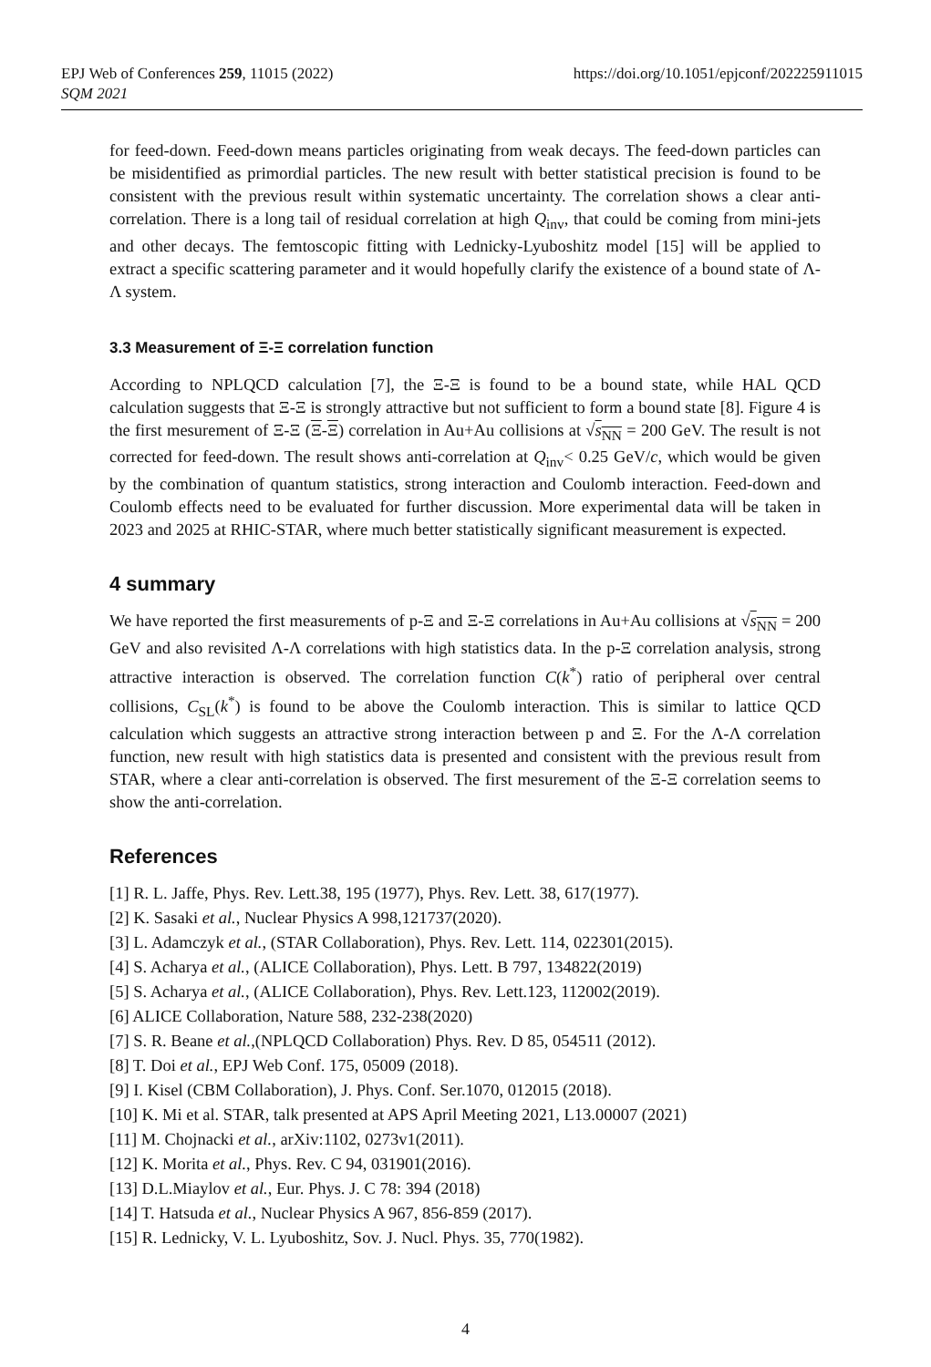EPJ Web of Conferences 259, 11015 (2022)
SQM 2021
https://doi.org/10.1051/epjconf/202225911015
for feed-down. Feed-down means particles originating from weak decays. The feed-down particles can be misidentified as primordial particles. The new result with better statistical precision is found to be consistent with the previous result within systematic uncertainty. The correlation shows a clear anti-correlation. There is a long tail of residual correlation at high Q<sub>inv</sub>, that could be coming from mini-jets and other decays. The femtoscopic fitting with Lednicky-Lyuboshitz model [15] will be applied to extract a specific scattering parameter and it would hopefully clarify the existence of a bound state of Λ-Λ system.
3.3 Measurement of Ξ-Ξ correlation function
According to NPLQCD calculation [7], the Ξ-Ξ is found to be a bound state, while HAL QCD calculation suggests that Ξ-Ξ is strongly attractive but not sufficient to form a bound state [8]. Figure 4 is the first mesurement of Ξ-Ξ (Ξ-Ξ) correlation in Au+Au collisions at √s<sub>NN</sub> = 200 GeV. The result is not corrected for feed-down. The result shows anti-correlation at Q<sub>inv</sub>< 0.25 GeV/c, which would be given by the combination of quantum statistics, strong interaction and Coulomb interaction. Feed-down and Coulomb effects need to be evaluated for further discussion. More experimental data will be taken in 2023 and 2025 at RHIC-STAR, where much better statistically significant measurement is expected.
4 summary
We have reported the first measurements of p-Ξ and Ξ-Ξ correlations in Au+Au collisions at √s<sub>NN</sub> = 200 GeV and also revisited Λ-Λ correlations with high statistics data. In the p-Ξ correlation analysis, strong attractive interaction is observed. The correlation function C(k<sup>*</sup>) ratio of peripheral over central collisions, C<sub>SL</sub>(k<sup>*</sup>) is found to be above the Coulomb interaction. This is similar to lattice QCD calculation which suggests an attractive strong interaction between p and Ξ. For the Λ-Λ correlation function, new result with high statistics data is presented and consistent with the previous result from STAR, where a clear anti-correlation is observed. The first mesurement of the Ξ-Ξ correlation seems to show the anti-correlation.
References
[1] R. L. Jaffe, Phys. Rev. Lett.38, 195 (1977), Phys. Rev. Lett. 38, 617(1977).
[2] K. Sasaki et al., Nuclear Physics A 998,121737(2020).
[3] L. Adamczyk et al., (STAR Collaboration), Phys. Rev. Lett. 114, 022301(2015).
[4] S. Acharya et al., (ALICE Collaboration), Phys. Lett. B 797, 134822(2019)
[5] S. Acharya et al., (ALICE Collaboration), Phys. Rev. Lett.123, 112002(2019).
[6] ALICE Collaboration, Nature 588, 232-238(2020)
[7] S. R. Beane et al.,(NPLQCD Collaboration) Phys. Rev. D 85, 054511 (2012).
[8] T. Doi et al., EPJ Web Conf. 175, 05009 (2018).
[9] I. Kisel (CBM Collaboration), J. Phys. Conf. Ser.1070, 012015 (2018).
[10] K. Mi et al. STAR, talk presented at APS April Meeting 2021, L13.00007 (2021)
[11] M. Chojnacki et al., arXiv:1102, 0273v1(2011).
[12] K. Morita et al., Phys. Rev. C 94, 031901(2016).
[13] D.L.Miaylov et al., Eur. Phys. J. C 78: 394 (2018)
[14] T. Hatsuda et al., Nuclear Physics A 967, 856-859 (2017).
[15] R. Lednicky, V. L. Lyuboshitz, Sov. J. Nucl. Phys. 35, 770(1982).
4